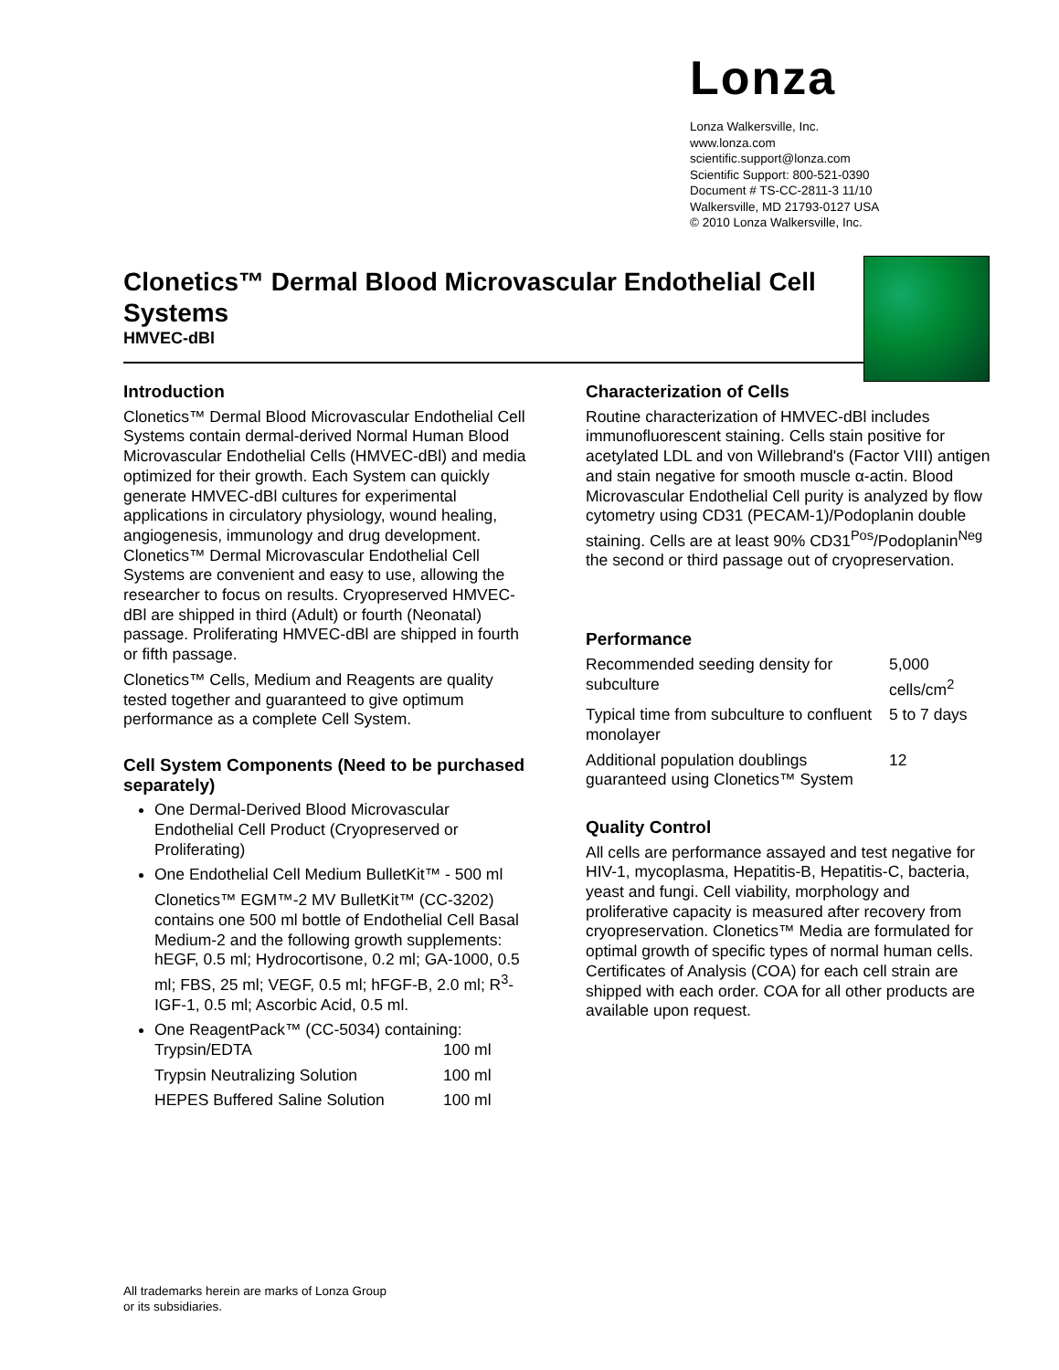Lonza
Lonza Walkersville, Inc.
www.lonza.com
scientific.support@lonza.com
Scientific Support: 800-521-0390
Document # TS-CC-2811-3 11/10
Walkersville, MD 21793-0127 USA
© 2010 Lonza Walkersville, Inc.
Clonetics™ Dermal Blood Microvascular Endothelial Cell Systems
HMVEC-dBl
Introduction
Clonetics™ Dermal Blood Microvascular Endothelial Cell Systems contain dermal-derived Normal Human Blood Microvascular Endothelial Cells (HMVEC-dBl) and media optimized for their growth. Each System can quickly generate HMVEC-dBl cultures for experimental applications in circulatory physiology, wound healing, angiogenesis, immunology and drug development. Clonetics™ Dermal Microvascular Endothelial Cell Systems are convenient and easy to use, allowing the researcher to focus on results. Cryopreserved HMVEC-dBl are shipped in third (Adult) or fourth (Neonatal) passage. Proliferating HMVEC-dBl are shipped in fourth or fifth passage.
Clonetics™ Cells, Medium and Reagents are quality tested together and guaranteed to give optimum performance as a complete Cell System.
Cell System Components (Need to be purchased separately)
One Dermal-Derived Blood Microvascular Endothelial Cell Product (Cryopreserved or Proliferating)
One Endothelial Cell Medium BulletKit™ - 500 ml
Clonetics™ EGM™-2 MV BulletKit™ (CC-3202) contains one 500 ml bottle of Endothelial Cell Basal Medium-2 and the following growth supplements: hEGF, 0.5 ml; Hydrocortisone, 0.2 ml; GA-1000, 0.5 ml; FBS, 25 ml; VEGF, 0.5 ml; hFGF-B, 2.0 ml; R<sup>3</sup>-IGF-1, 0.5 ml; Ascorbic Acid, 0.5 ml.
One ReagentPack™ (CC-5034) containing:
| Trypsin/EDTA | 100 ml |
| Trypsin Neutralizing Solution | 100 ml |
| HEPES Buffered Saline Solution | 100 ml |
Characterization of Cells
Routine characterization of HMVEC-dBl includes immunofluorescent staining. Cells stain positive for acetylated LDL and von Willebrand's (Factor VIII) antigen and stain negative for smooth muscle α-actin. Blood Microvascular Endothelial Cell purity is analyzed by flow cytometry using CD31 (PECAM-1)/Podoplanin double staining. Cells are at least 90% CD31<sup>Pos</sup>/Podoplanin<sup>Neg</sup> the second or third passage out of cryopreservation.
Performance
| Recommended seeding density for subculture | 5,000 cells/cm<sup>2</sup> |
| Typical time from subculture to confluent monolayer | 5 to 7 days |
| Additional population doublings guaranteed using Clonetics™ System | 12 |
Quality Control
All cells are performance assayed and test negative for HIV-1, mycoplasma, Hepatitis-B, Hepatitis-C, bacteria, yeast and fungi. Cell viability, morphology and proliferative capacity is measured after recovery from cryopreservation. Clonetics™ Media are formulated for optimal growth of specific types of normal human cells. Certificates of Analysis (COA) for each cell strain are shipped with each order. COA for all other products are available upon request.
All trademarks herein are marks of Lonza Group
or its subsidiaries.